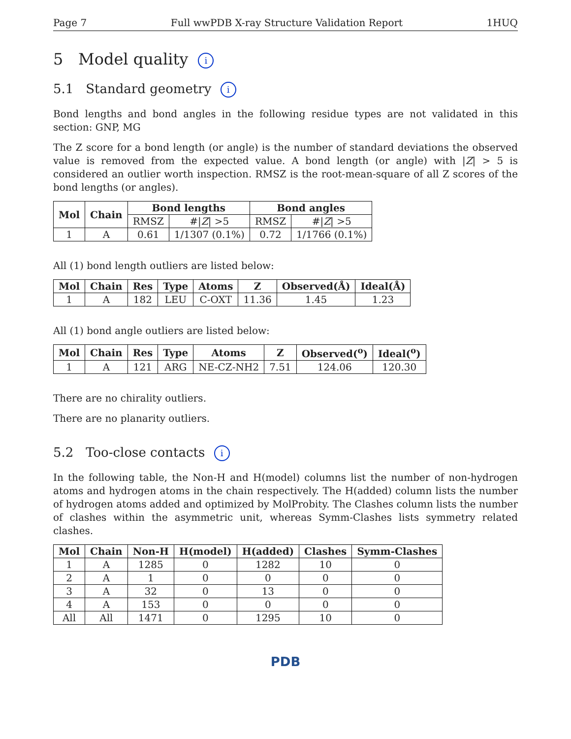Page 7 Full wwPDB X-ray Structure Validation Report 1HUQ
5 Model quality i
5.1 Standard geometry i
Bond lengths and bond angles in the following residue types are not validated in this section: GNP, MG
The Z score for a bond length (or angle) is the number of standard deviations the observed value is removed from the expected value. A bond length (or angle) with |Z| > 5 is considered an outlier worth inspection. RMSZ is the root-mean-square of all Z scores of the bond lengths (or angles).
| Mol | Chain | Bond lengths | | Bond angles | |
| --- | --- | --- | --- | --- | --- |
| | | RMSZ | #/ Z / >5 | RMSZ | #/ Z / >5 |
| 1 | A | 0.61 | 1/1307 (0.1%) | 0.72 | 1/1766 (0.1%) |
All (1) bond length outliers are listed below:
| Mol | Chain | Res | Type | Atoms | Z | Observed(Å) | Ideal(Å) |
| --- | --- | --- | --- | --- | --- | --- | --- |
| 1 | A | 182 | LEU | C-OXT | 11.36 | 1.45 | 1.23 |
All (1) bond angle outliers are listed below:
| Mol | Chain | Res | Type | Atoms | Z | Observed(<sup>o</sup>) | Ideal(<sup>o</sup>) |
| --- | --- | --- | --- | --- | --- | --- | --- |
| 1 | A | 121 | ARG | NE-CZ-NH2 | 7.51 | 124.06 | 120.30 |
There are no chirality outliers.
There are no planarity outliers.
5.2 Too-close contacts i
In the following table, the Non-H and H(model) columns list the number of non-hydrogen atoms and hydrogen atoms in the chain respectively. The H(added) column lists the number of hydrogen atoms added and optimized by MolProbity. The Clashes column lists the number of clashes within the asymmetric unit, whereas Symm-Clashes lists symmetry related clashes.
| Mol | Chain | Non-H | H(model) | H(added) | Clashes | Symm-Clashes |
| --- | --- | --- | --- | --- | --- | --- |
| 1 | A | 1285 | 0 | 1282 | 10 | 0 |
| 2 | A | 1 | 0 | 0 | 0 | 0 |
| 3 | A | 32 | 0 | 13 | 0 | 0 |
| 4 | A | 153 | 0 | 0 | 0 | 0 |
| All | All | 1471 | 0 | 1295 | 10 | 0 |
PDB